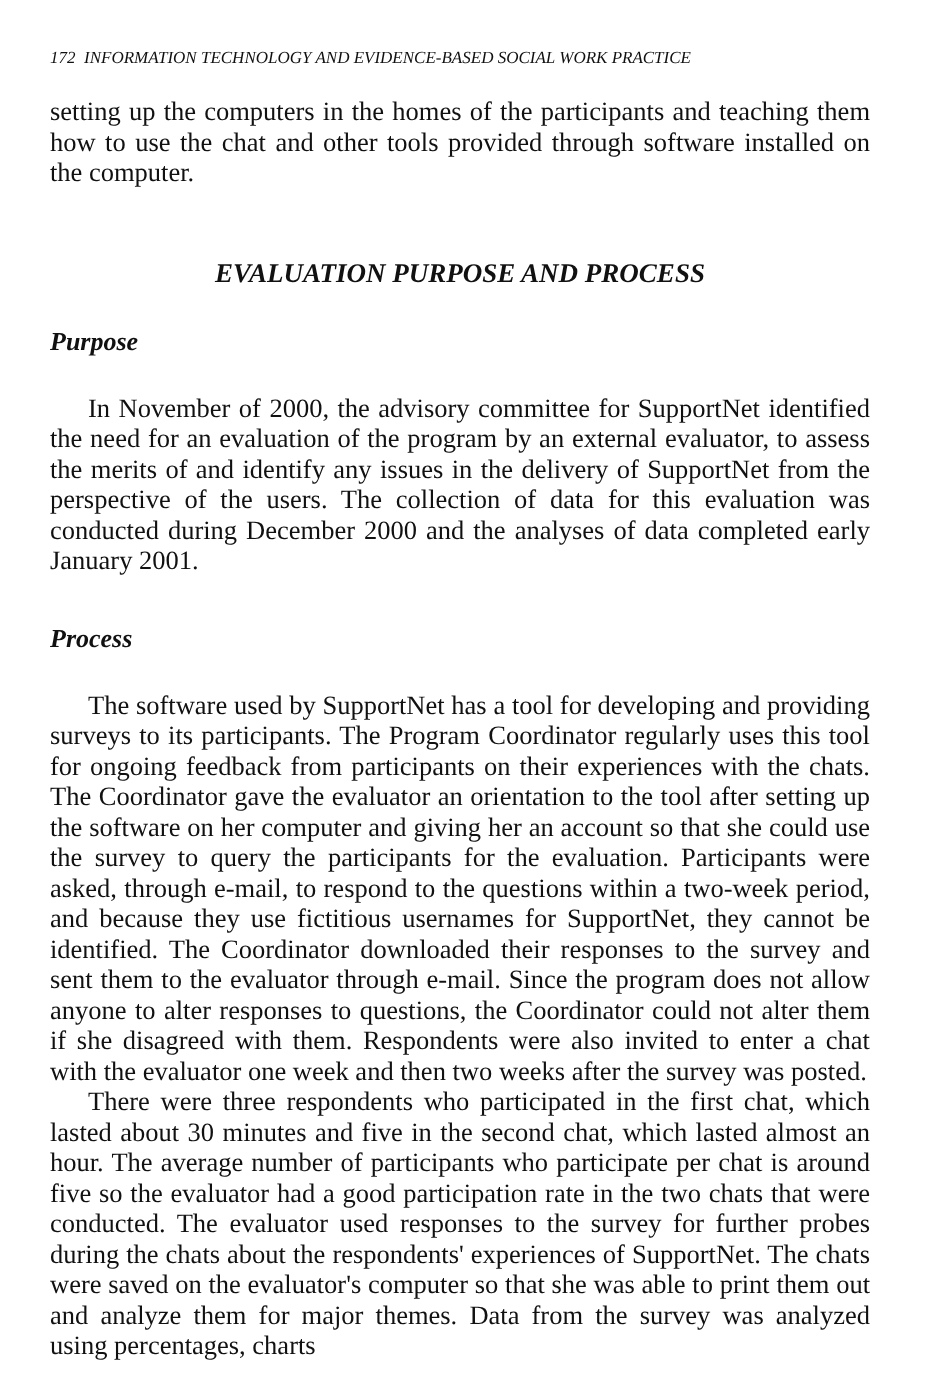172 INFORMATION TECHNOLOGY AND EVIDENCE-BASED SOCIAL WORK PRACTICE
setting up the computers in the homes of the participants and teaching them how to use the chat and other tools provided through software installed on the computer.
EVALUATION PURPOSE AND PROCESS
Purpose
In November of 2000, the advisory committee for SupportNet identified the need for an evaluation of the program by an external evaluator, to assess the merits of and identify any issues in the delivery of SupportNet from the perspective of the users. The collection of data for this evaluation was conducted during December 2000 and the analyses of data completed early January 2001.
Process
The software used by SupportNet has a tool for developing and providing surveys to its participants. The Program Coordinator regularly uses this tool for ongoing feedback from participants on their experiences with the chats. The Coordinator gave the evaluator an orientation to the tool after setting up the software on her computer and giving her an account so that she could use the survey to query the participants for the evaluation. Participants were asked, through e-mail, to respond to the questions within a two-week period, and because they use fictitious usernames for SupportNet, they cannot be identified. The Coordinator downloaded their responses to the survey and sent them to the evaluator through e-mail. Since the program does not allow anyone to alter responses to questions, the Coordinator could not alter them if she disagreed with them. Respondents were also invited to enter a chat with the evaluator one week and then two weeks after the survey was posted.
There were three respondents who participated in the first chat, which lasted about 30 minutes and five in the second chat, which lasted almost an hour. The average number of participants who participate per chat is around five so the evaluator had a good participation rate in the two chats that were conducted. The evaluator used responses to the survey for further probes during the chats about the respondents' experiences of SupportNet. The chats were saved on the evaluator's computer so that she was able to print them out and analyze them for major themes. Data from the survey was analyzed using percentages, charts